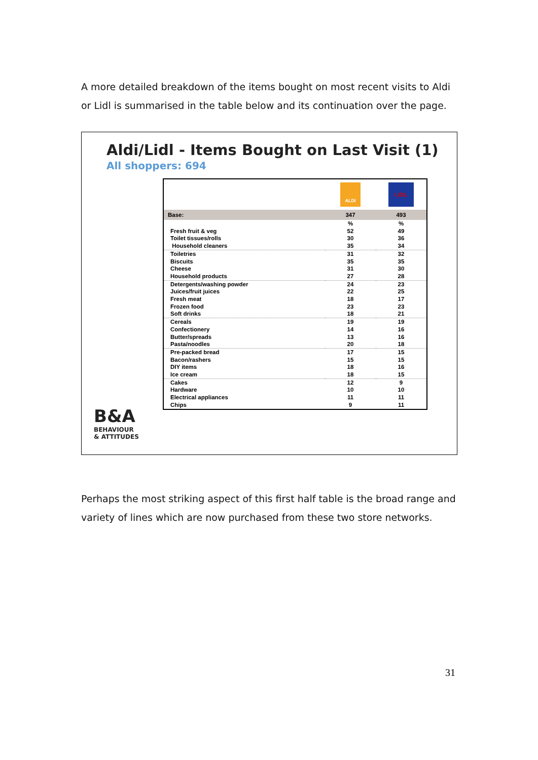A more detailed breakdown of the items bought on most recent visits to Aldi or Lidl is summarised in the table below and its continuation over the page.
Aldi/Lidl - Items Bought on Last Visit (1)
All shoppers: 694
| | ALDI | LIDL |
| Base: | 347 | 493 |
| | % | % |
| Fresh fruit & veg | 52 | 49 |
| Toilet tissues/rolls | 30 | 36 |
| Household cleaners | 35 | 34 |
| Toiletries | 31 | 32 |
| Biscuits | 35 | 35 |
| Cheese | 31 | 30 |
| Household products | 27 | 28 |
| Detergents/washing powder | 24 | 23 |
| Juices/fruit juices | 22 | 25 |
| Fresh meat | 18 | 17 |
| Frozen food | 23 | 23 |
| Soft drinks | 18 | 21 |
| Cereals | 19 | 19 |
| Confectionery | 14 | 16 |
| Butter/spreads | 13 | 16 |
| Pasta/noodles | 20 | 18 |
| Pre-packed bread | 17 | 15 |
| Bacon/rashers | 15 | 15 |
| DIY items | 18 | 16 |
| Ice cream | 18 | 15 |
| Cakes | 12 | 9 |
| Hardware | 10 | 10 |
| Electrical appliances | 11 | 11 |
| Chips | 9 | 11 |
B&A
BEHAVIOUR
& ATTITUDES
Perhaps the most striking aspect of this first half table is the broad range and variety of lines which are now purchased from these two store networks.
31